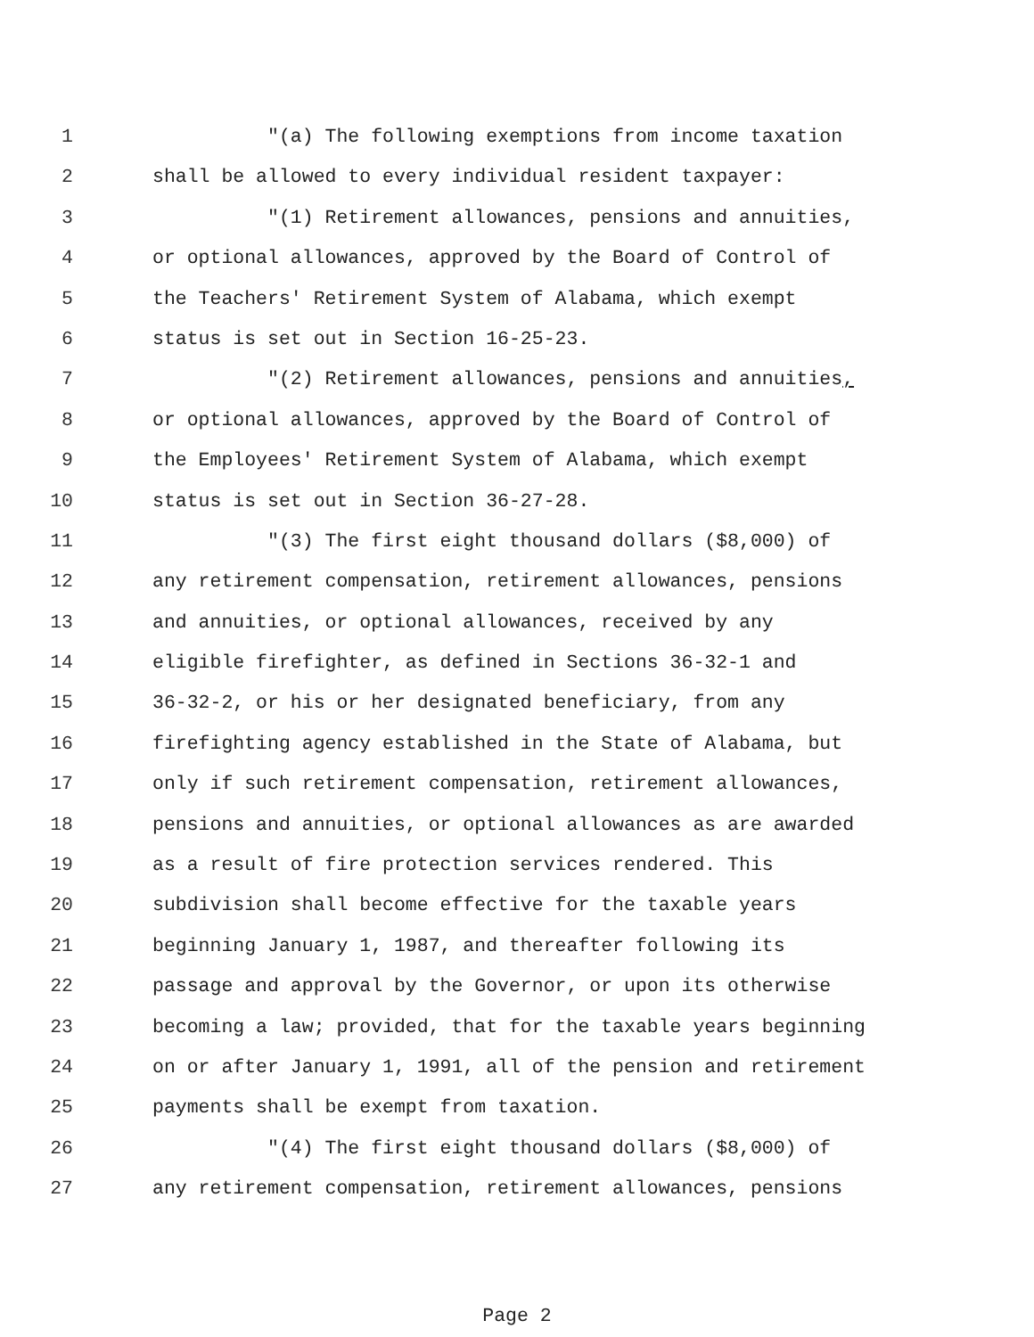1 "(a) The following exemptions from income taxation
2 shall be allowed to every individual resident taxpayer:
3 "(1) Retirement allowances, pensions and annuities,
4 or optional allowances, approved by the Board of Control of
5 the Teachers' Retirement System of Alabama, which exempt
6 status is set out in Section 16-25-23.
7 "(2) Retirement allowances, pensions and annuities,
8 or optional allowances, approved by the Board of Control of
9 the Employees' Retirement System of Alabama, which exempt
10 status is set out in Section 36-27-28.
11 "(3) The first eight thousand dollars ($8,000) of
12 any retirement compensation, retirement allowances, pensions
13 and annuities, or optional allowances, received by any
14 eligible firefighter, as defined in Sections 36-32-1 and
15 36-32-2, or his or her designated beneficiary, from any
16 firefighting agency established in the State of Alabama, but
17 only if such retirement compensation, retirement allowances,
18 pensions and annuities, or optional allowances as are awarded
19 as a result of fire protection services rendered. This
20 subdivision shall become effective for the taxable years
21 beginning January 1, 1987, and thereafter following its
22 passage and approval by the Governor, or upon its otherwise
23 becoming a law; provided, that for the taxable years beginning
24 on or after January 1, 1991, all of the pension and retirement
25 payments shall be exempt from taxation.
26 "(4) The first eight thousand dollars ($8,000) of
27 any retirement compensation, retirement allowances, pensions
Page 2